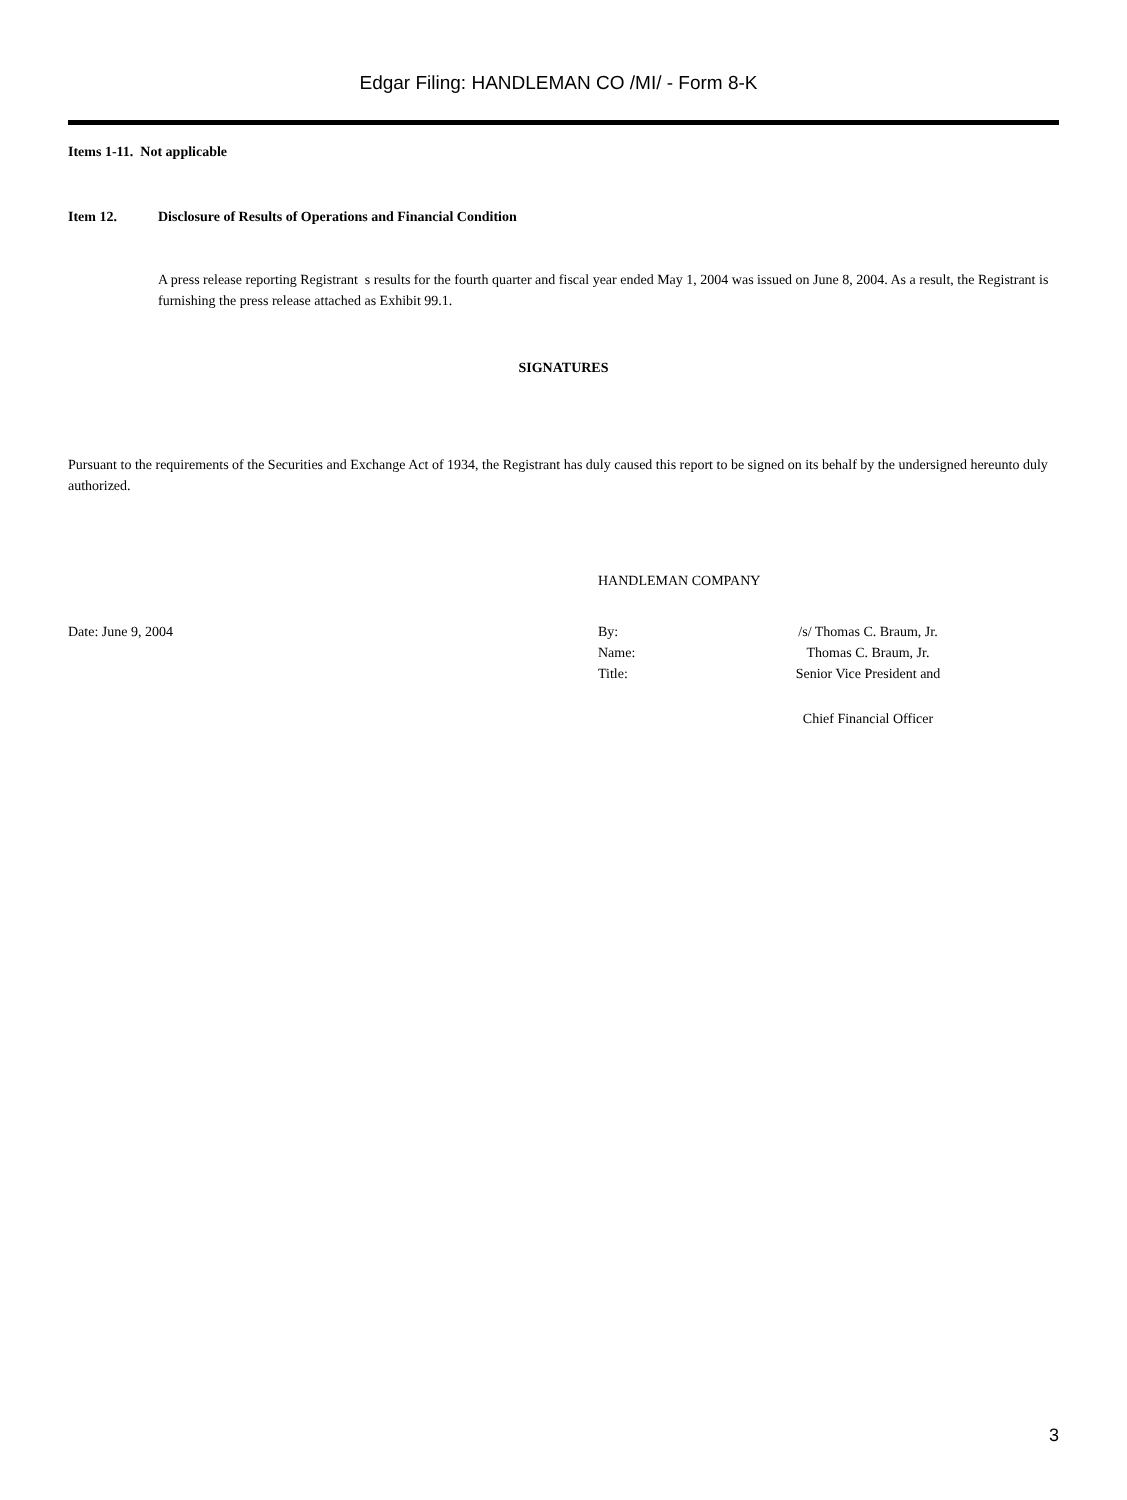Edgar Filing: HANDLEMAN CO /MI/ - Form 8-K
Items 1-11. Not applicable
Item 12. Disclosure of Results of Operations and Financial Condition
A press release reporting Registrant s results for the fourth quarter and fiscal year ended May 1, 2004 was issued on June 8, 2004. As a result, the Registrant is furnishing the press release attached as Exhibit 99.1.
SIGNATURES
Pursuant to the requirements of the Securities and Exchange Act of 1934, the Registrant has duly caused this report to be signed on its behalf by the undersigned hereunto duly authorized.
HANDLEMAN COMPANY
Date: June 9, 2004 By:
Name:
Title:
/s/ Thomas C. Braum, Jr.
Thomas C. Braum, Jr.
Senior Vice President and
Chief Financial Officer
3